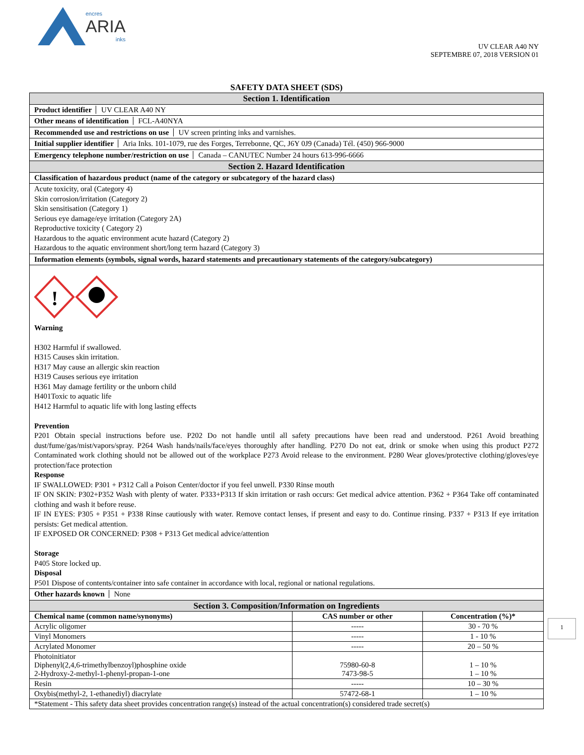encres
ARIA
inks
UV CLEAR A40 NY
SEPTEMBRE 07, 2018 VERSION 01
SAFETY DATA SHEET (SDS)
Section 1. Identification
Product identifier UV CLEAR A40 NY
Other means of identification FCL-A40NYA
Recommended use and restrictions on use UV screen printing inks and varnishes.
Initial supplier identifier Aria Inks. 101-1079, rue des Forges, Terrebonne, QC, J6Y 0J9 (Canada) Tél. (450) 966-9000
Emergency telephone number/restriction on use Canada – CANUTEC Number 24 hours 613-996-6666
Section 2. Hazard Identification
Classification of hazardous product (name of the category or subcategory of the hazard class)
Acute toxicity, oral (Category 4)
Skin corrosion/irritation (Category 2)
Skin sensitisation (Category 1)
Serious eye damage/eye irritation (Category 2A)
Reproductive toxicity ( Category 2)
Hazardous to the aquatic environment acute hazard (Category 2)
Hazardous to the aquatic environment short/long term hazard (Category 3)
Information elements (symbols, signal words, hazard statements and precautionary statements of the category/subcategory)
!
Warning
H302 Harmful if swallowed.
H315 Causes skin irritation.
H317 May cause an allergic skin reaction
H319 Causes serious eye irritation
H361 May damage fertility or the unborn child
H401Toxic to aquatic life
H412 Harmful to aquatic life with long lasting effects
Prevention
P201 Obtain special instructions before use. P202 Do not handle until all safety precautions have been read and understood. P261 Avoid breathing dust/fume/gas/mist/vapors/spray. P264 Wash hands/nails/face/eyes thoroughly after handling. P270 Do not eat, drink or smoke when using this product P272 Contaminated work clothing should not be allowed out of the workplace P273 Avoid release to the environment. P280 Wear gloves/protective clothing/gloves/eye protection/face protection
Response
IF SWALLOWED: P301 + P312 Call a Poison Center/doctor if you feel unwell. P330 Rinse mouth
IF ON SKIN: P302+P352 Wash with plenty of water. P333+P313 If skin irritation or rash occurs: Get medical advice attention. P362 + P364 Take off contaminated clothing and wash it before reuse.
IF IN EYES: P305 + P351 + P338 Rinse cautiously with water. Remove contact lenses, if present and easy to do. Continue rinsing. P337 + P313 If eye irritation persists: Get medical attention.
IF EXPOSED OR CONCERNED: P308 + P313 Get medical advice/attention
Storage
P405 Store locked up.
Disposal
P501 Dispose of contents/container into safe container in accordance with local, regional or national regulations.
Other hazards known None
Section 3. Composition/Information on Ingredients
| Chemical name (common name/synonyms) | CAS number or other | Concentration (%)* |
| --- | --- | --- |
| Acrylic oligomer | ----- | 30 - 70 % |
| Vinyl Monomers | ----- | 1 - 10 % |
| Acrylated Monomer | ----- | 20 – 50 % |
| Photoinitiator Diphenyl(2,4,6-trimethylbenzoyl)phosphine oxide 2-Hydroxy-2-methyl-1-phenyl-propan-1-one | 75980-60-8 7473-98-5 | 1 – 10 % 1 – 10 % |
| Resin | ----- | 10 – 30 % |
| Oxybis(methyl-2, 1-ethanediyl) diacrylate | 57472-68-1 | 1 – 10 % |
| *Statement - This safety data sheet provides concentration range(s) instead of the actual concentration(s) considered trade secret(s) | | |
1